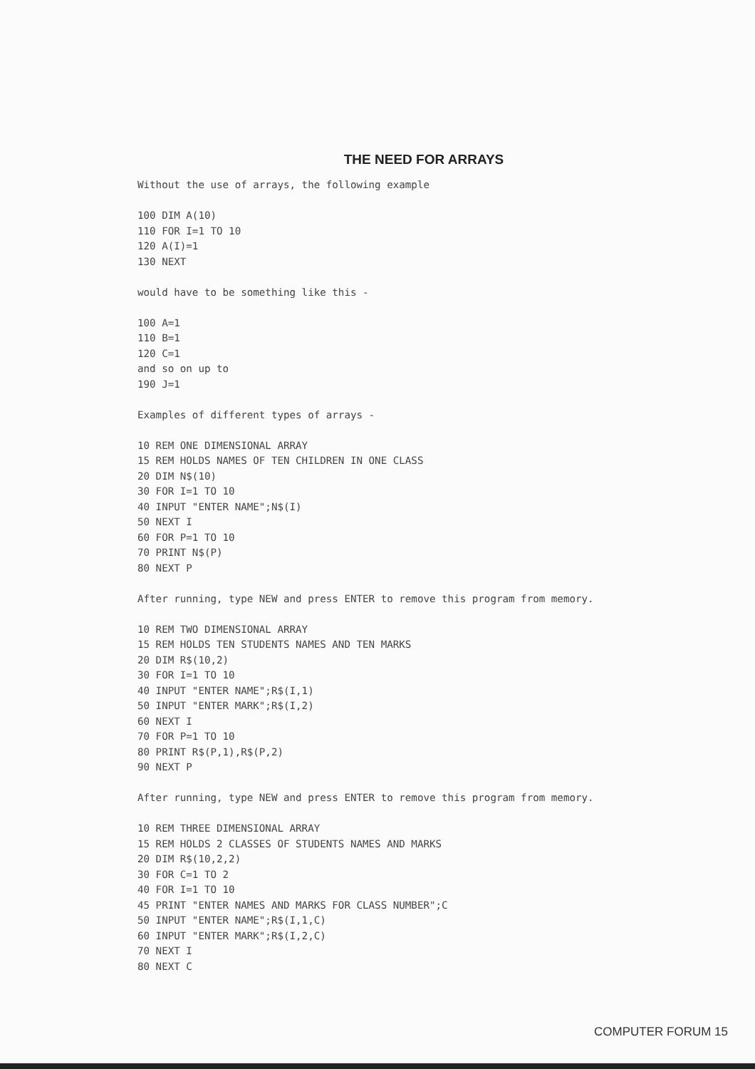THE NEED FOR ARRAYS
Without the use of arrays, the following example
100 DIM A(10) 110 FOR I=1 TO 10 120 A(I)=1 130 NEXT
would have to be something like this -
100 A=1 110 B=1 120 C=1 and so on up to 190 J=1
Examples of different types of arrays -
10 REM ONE DIMENSIONAL ARRAY 15 REM HOLDS NAMES OF TEN CHILDREN IN ONE CLASS 20 DIM N$(10) 30 FOR I=1 TO 10 40 INPUT "ENTER NAME";N$(I) 50 NEXT I 60 FOR P=1 TO 10 70 PRINT N$(P) 80 NEXT P
After running, type NEW and press ENTER to remove this program from memory.
10 REM TWO DIMENSIONAL ARRAY 15 REM HOLDS TEN STUDENTS NAMES AND TEN MARKS 20 DIM R$(10,2) 30 FOR I=1 TO 10 40 INPUT "ENTER NAME";R$(I,1) 50 INPUT "ENTER MARK";R$(I,2) 60 NEXT I 70 FOR P=1 TO 10 80 PRINT R$(P,1),R$(P,2) 90 NEXT P
After running, type NEW and press ENTER to remove this program from memory.
10 REM THREE DIMENSIONAL ARRAY 15 REM HOLDS 2 CLASSES OF STUDENTS NAMES AND MARKS 20 DIM R$(10,2,2) 30 FOR C=1 TO 2 40 FOR I=1 TO 10 45 PRINT "ENTER NAMES AND MARKS FOR CLASS NUMBER";C 50 INPUT "ENTER NAME";R$(I,1,C) 60 INPUT "ENTER MARK";R$(I,2,C) 70 NEXT I 80 NEXT C
COMPUTER FORUM 15